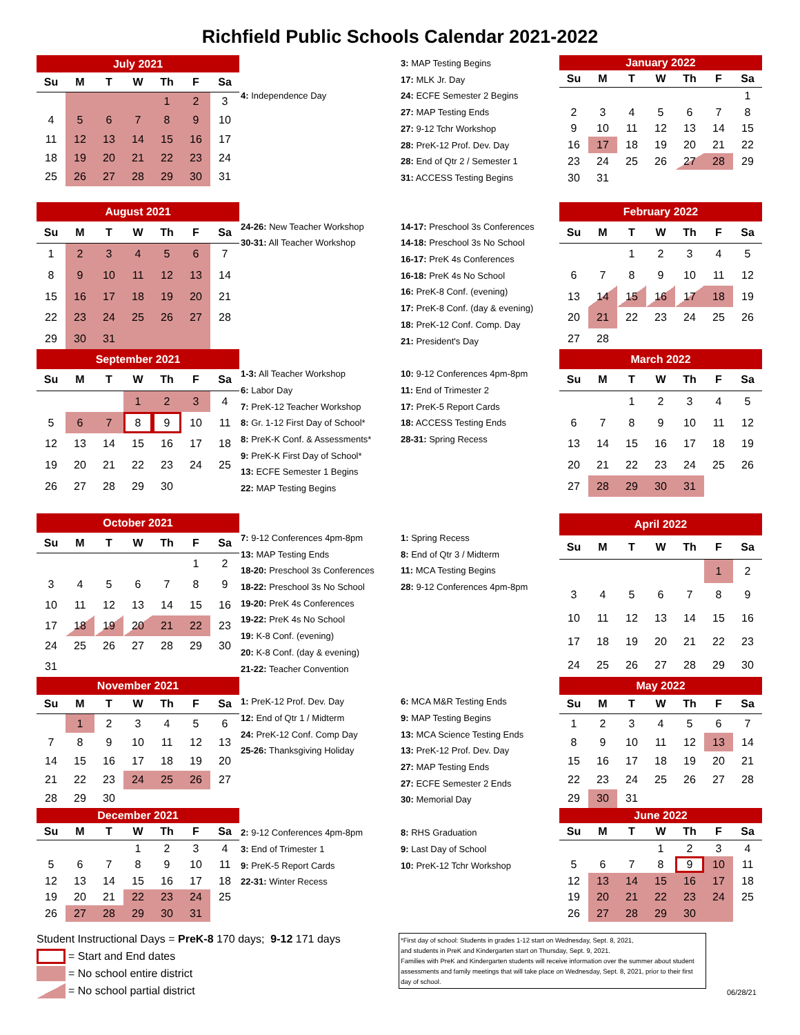Richfield Public Schools Calendar 2021-2022
| July 2021 | | | | | | |
| Su | M | T | W | Th | F | Sa |
| | | | | 1 | 2 | 3 |
| 4 | 5 | 6 | 7 | 8 | 9 | 10 |
| 11 | 12 | 13 | 14 | 15 | 16 | 17 |
| 18 | 19 | 20 | 21 | 22 | 23 | 24 |
| 25 | 26 | 27 | 28 | 29 | 30 | 31 |
4: Independence Day
3: MAP Testing Begins
17: MLK Jr. Day
24: ECFE Semester 2 Begins
27: MAP Testing Ends
27: 9-12 Tchr Workshop
28: PreK-12 Prof. Dev. Day
28: End of Qtr 2 / Semester 1
31: ACCESS Testing Begins
| January 2022 | | | | | | |
| Su | M | T | W | Th | F | Sa |
| | | | | | | 1 |
| 2 | 3 | 4 | 5 | 6 | 7 | 8 |
| 9 | 10 | 11 | 12 | 13 | 14 | 15 |
| 16 | 17 | 18 | 19 | 20 | 21 | 22 |
| 23 | 24 | 25 | 26 | 27 | 28 | 29 |
| 30 | 31 | | | | | |
| August 2021 | | | | | | |
| Su | M | T | W | Th | F | Sa |
| 1 | 2 | 3 | 4 | 5 | 6 | 7 |
| 8 | 9 | 10 | 11 | 12 | 13 | 14 |
| 15 | 16 | 17 | 18 | 19 | 20 | 21 |
| 22 | 23 | 24 | 25 | 26 | 27 | 28 |
| 29 | 30 | 31 | | | | |
24-26: New Teacher Workshop
30-31: All Teacher Workshop
14-17: Preschool 3s Conferences
14-18: Preschool 3s No School
16-17: PreK 4s Conferences
16-18: PreK 4s No School
16: PreK-8 Conf. (evening)
17: PreK-8 Conf. (day & evening)
18: PreK-12 Conf. Comp. Day
21: President's Day
| February 2022 | | | | | | |
| Su | M | T | W | Th | F | Sa |
| | | 1 | 2 | 3 | 4 | 5 |
| 6 | 7 | 8 | 9 | 10 | 11 | 12 |
| 13 | 14 | 15 | 16 | 17 | 18 | 19 |
| 20 | 21 | 22 | 23 | 24 | 25 | 26 |
| 27 | 28 | | | | | |
| September 2021 | | | | | | |
| Su | M | T | W | Th | F | Sa |
| | | | 1 | 2 | 3 | 4 |
| 5 | 6 | 7 | 8 | 9 | 10 | 11 |
| 12 | 13 | 14 | 15 | 16 | 17 | 18 |
| 19 | 20 | 21 | 22 | 23 | 24 | 25 |
| 26 | 27 | 28 | 29 | 30 | | |
1-3: All Teacher Workshop
6: Labor Day
7: PreK-12 Teacher Workshop
8: Gr. 1-12 First Day of School*
8: PreK-K Conf. & Assessments*
9: PreK-K First Day of School*
13: ECFE Semester 1 Begins
22: MAP Testing Begins
10: 9-12 Conferences 4pm-8pm
11: End of Trimester 2
17: PreK-5 Report Cards
18: ACCESS Testing Ends
28-31: Spring Recess
| March 2022 | | | | | | |
| Su | M | T | W | Th | F | Sa |
| | | 1 | 2 | 3 | 4 | 5 |
| 6 | 7 | 8 | 9 | 10 | 11 | 12 |
| 13 | 14 | 15 | 16 | 17 | 18 | 19 |
| 20 | 21 | 22 | 23 | 24 | 25 | 26 |
| 27 | 28 | 29 | 30 | 31 | | |
| October 2021 | | | | | | |
| Su | M | T | W | Th | F | Sa |
| | | | | | 1 | 2 |
| 3 | 4 | 5 | 6 | 7 | 8 | 9 |
| 10 | 11 | 12 | 13 | 14 | 15 | 16 |
| 17 | 18 | 19 | 20 | 21 | 22 | 23 |
| 24 | 25 | 26 | 27 | 28 | 29 | 30 |
| 31 | | | | | | |
7: 9-12 Conferences 4pm-8pm
13: MAP Testing Ends
18-20: Preschool 3s Conferences
18-22: Preschool 3s No School
19-20: PreK 4s Conferences
19-22: PreK 4s No School
19: K-8 Conf. (evening)
20: K-8 Conf. (day & evening)
21-22: Teacher Convention
1: Spring Recess
8: End of Qtr 3 / Midterm
11: MCA Testing Begins
28: 9-12 Conferences 4pm-8pm
| April 2022 | | | | | | |
| Su | M | T | W | Th | F | Sa |
| | | | | | 1 | 2 |
| 3 | 4 | 5 | 6 | 7 | 8 | 9 |
| 10 | 11 | 12 | 13 | 14 | 15 | 16 |
| 17 | 18 | 19 | 20 | 21 | 22 | 23 |
| 24 | 25 | 26 | 27 | 28 | 29 | 30 |
| November 2021 | | | | | | |
| Su | M | T | W | Th | F | Sa |
| | 1 | 2 | 3 | 4 | 5 | 6 |
| 7 | 8 | 9 | 10 | 11 | 12 | 13 |
| 14 | 15 | 16 | 17 | 18 | 19 | 20 |
| 21 | 22 | 23 | 24 | 25 | 26 | 27 |
| 28 | 29 | 30 | | | | |
1: PreK-12 Prof. Dev. Day
12: End of Qtr 1 / Midterm
24: PreK-12 Conf. Comp Day
25-26: Thanksgiving Holiday
6: MCA M&R Testing Ends
9: MAP Testing Begins
13: MCA Science Testing Ends
13: PreK-12 Prof. Dev. Day
27: MAP Testing Ends
27: ECFE Semester 2 Ends
30: Memorial Day
| May 2022 | | | | | | |
| Su | M | T | W | Th | F | Sa |
| 1 | 2 | 3 | 4 | 5 | 6 | 7 |
| 8 | 9 | 10 | 11 | 12 | 13 | 14 |
| 15 | 16 | 17 | 18 | 19 | 20 | 21 |
| 22 | 23 | 24 | 25 | 26 | 27 | 28 |
| 29 | 30 | 31 | | | | |
| December 2021 | | | | | | |
| Su | M | T | W | Th | F | Sa |
| | | | 1 | 2 | 3 | 4 |
| 5 | 6 | 7 | 8 | 9 | 10 | 11 |
| 12 | 13 | 14 | 15 | 16 | 17 | 18 |
| 19 | 20 | 21 | 22 | 23 | 24 | 25 |
| 26 | 27 | 28 | 29 | 30 | 31 | |
2: 9-12 Conferences 4pm-8pm
3: End of Trimester 1
9: PreK-5 Report Cards
22-31: Winter Recess
8: RHS Graduation
9: Last Day of School
10: PreK-12 Tchr Workshop
| June 2022 | | | | | | |
| Su | M | T | W | Th | F | Sa |
| | | | 1 | 2 | 3 | 4 |
| 5 | 6 | 7 | 8 | 9 | 10 | 11 |
| 12 | 13 | 14 | 15 | 16 | 17 | 18 |
| 19 | 20 | 21 | 22 | 23 | 24 | 25 |
| 26 | 27 | 28 | 29 | 30 | | |
Student Instructional Days = PreK-8 170 days; 9-12 171 days
= Start and End dates
= No school entire district
= No school partial district
*First day of school: Students in grades 1-12 start on Wednesday, Sept. 8, 2021,
and students in PreK and Kindergarten start on Thursday, Sept. 9, 2021.
Families with PreK and Kindergarten students will receive information over the summer about student assessments and family meetings that will take place on Wednesday, Sept. 8, 2021, prior to their first day of school.
06/28/21